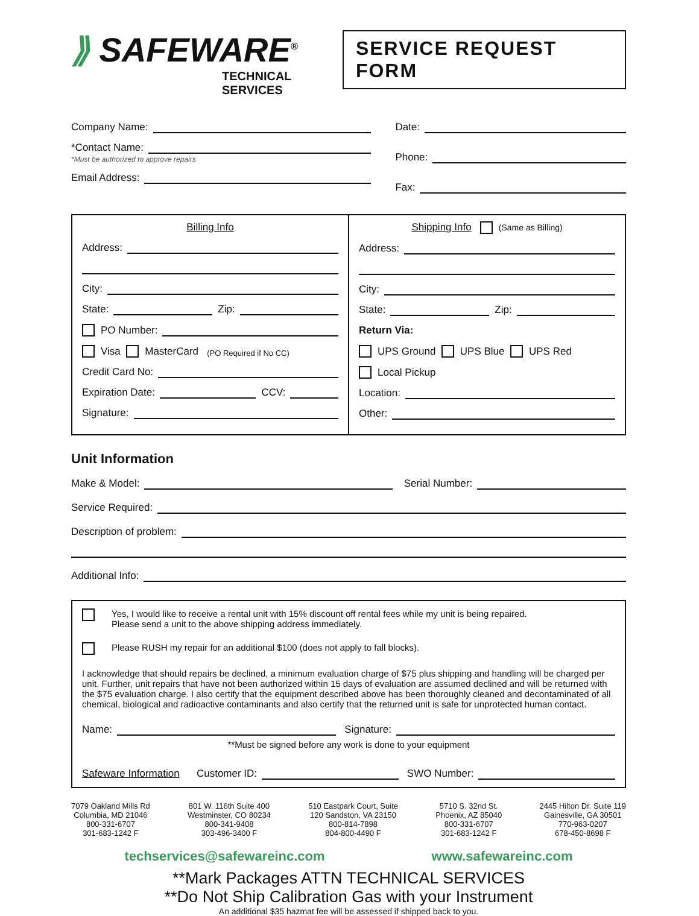⟫ SAFEWARE<sup>®</sup>
TECHNICAL SERVICES
SERVICE REQUEST FORM
Company Name:
*Contact Name:
*Must be authorized to approve repairs
Email Address:
Date:
Phone:
Fax:
Billing Info
Address:
City:
State: Zip:
PO Number:
Visa MasterCard (PO Required if No CC)
Credit Card No:
Expiration Date: CCV:
Signature:
Shipping Info (Same as Billing)
Address:
City:
State: Zip:
Return Via:
UPS Ground UPS Blue UPS Red
Local Pickup
Location:
Other:
Unit Information
Make & Model: Serial Number:
Service Required:
Description of problem:
Additional Info:
Yes, I would like to receive a rental unit with 15% discount off rental fees while my unit is being repaired.
Please send a unit to the above shipping address immediately.
Please RUSH my repair for an additional $100 (does not apply to fall blocks).
I acknowledge that should repairs be declined, a minimum evaluation charge of $75 plus shipping and handling will be charged per unit. Further, unit repairs that have not been authorized within 15 days of evaluation are assumed declined and will be returned with the $75 evaluation charge. I also certify that the equipment described above has been thoroughly cleaned and decontaminated of all chemical, biological and radioactive contaminants and also certify that the returned unit is safe for unprotected human contact.
Name: Signature:
**Must be signed before any work is done to your equipment
Safeware Information Customer ID: SWO Number:
7079 Oakland Mills Rd
Columbia, MD 21046
800-331-6707
301-683-1242 F
801 W. 116th Suite 400
Westminster, CO 80234
800-341-9408
303-496-3400 F
510 Eastpark Court, Suite
120 Sandston, VA 23150
800-814-7898
804-800-4490 F
5710 S. 32nd St.
Phoenix, AZ 85040
800-331-6707
301-683-1242 F
2445 Hilton Dr. Suite 119
Gainesville, GA 30501
770-963-0207
678-450-8698 F
techservices@safewareinc.com www.safewareinc.com
**Mark Packages ATTN TECHNICAL SERVICES
**Do Not Ship Calibration Gas with your Instrument
An additional $35 hazmat fee will be assessed if shipped back to you.